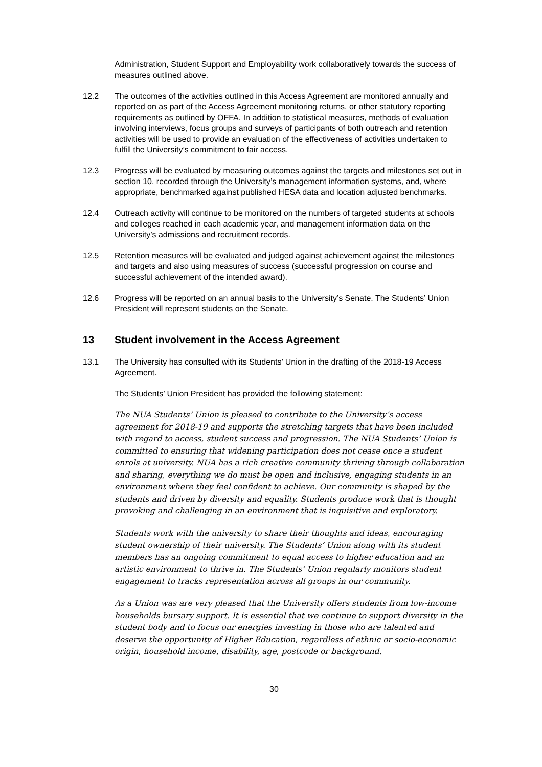Administration, Student Support and Employability work collaboratively towards the success of measures outlined above.
12.2 The outcomes of the activities outlined in this Access Agreement are monitored annually and reported on as part of the Access Agreement monitoring returns, or other statutory reporting requirements as outlined by OFFA. In addition to statistical measures, methods of evaluation involving interviews, focus groups and surveys of participants of both outreach and retention activities will be used to provide an evaluation of the effectiveness of activities undertaken to fulfill the University’s commitment to fair access.
12.3 Progress will be evaluated by measuring outcomes against the targets and milestones set out in section 10, recorded through the University’s management information systems, and, where appropriate, benchmarked against published HESA data and location adjusted benchmarks.
12.4 Outreach activity will continue to be monitored on the numbers of targeted students at schools and colleges reached in each academic year, and management information data on the University’s admissions and recruitment records.
12.5 Retention measures will be evaluated and judged against achievement against the milestones and targets and also using measures of success (successful progression on course and successful achievement of the intended award).
12.6 Progress will be reported on an annual basis to the University’s Senate. The Students’ Union President will represent students on the Senate.
13 Student involvement in the Access Agreement
13.1 The University has consulted with its Students’ Union in the drafting of the 2018-19 Access Agreement.
The Students’ Union President has provided the following statement:
The NUA Students’ Union is pleased to contribute to the University’s access agreement for 2018-19 and supports the stretching targets that have been included with regard to access, student success and progression. The NUA Students’ Union is committed to ensuring that widening participation does not cease once a student enrols at university. NUA has a rich creative community thriving through collaboration and sharing, everything we do must be open and inclusive, engaging students in an environment where they feel confident to achieve. Our community is shaped by the students and driven by diversity and equality. Students produce work that is thought provoking and challenging in an environment that is inquisitive and exploratory.
Students work with the university to share their thoughts and ideas, encouraging student ownership of their university. The Students’ Union along with its student members has an ongoing commitment to equal access to higher education and an artistic environment to thrive in. The Students’ Union regularly monitors student engagement to tracks representation across all groups in our community.
As a Union was are very pleased that the University offers students from low-income households bursary support. It is essential that we continue to support diversity in the student body and to focus our energies investing in those who are talented and deserve the opportunity of Higher Education, regardless of ethnic or socio-economic origin, household income, disability, age, postcode or background.
30